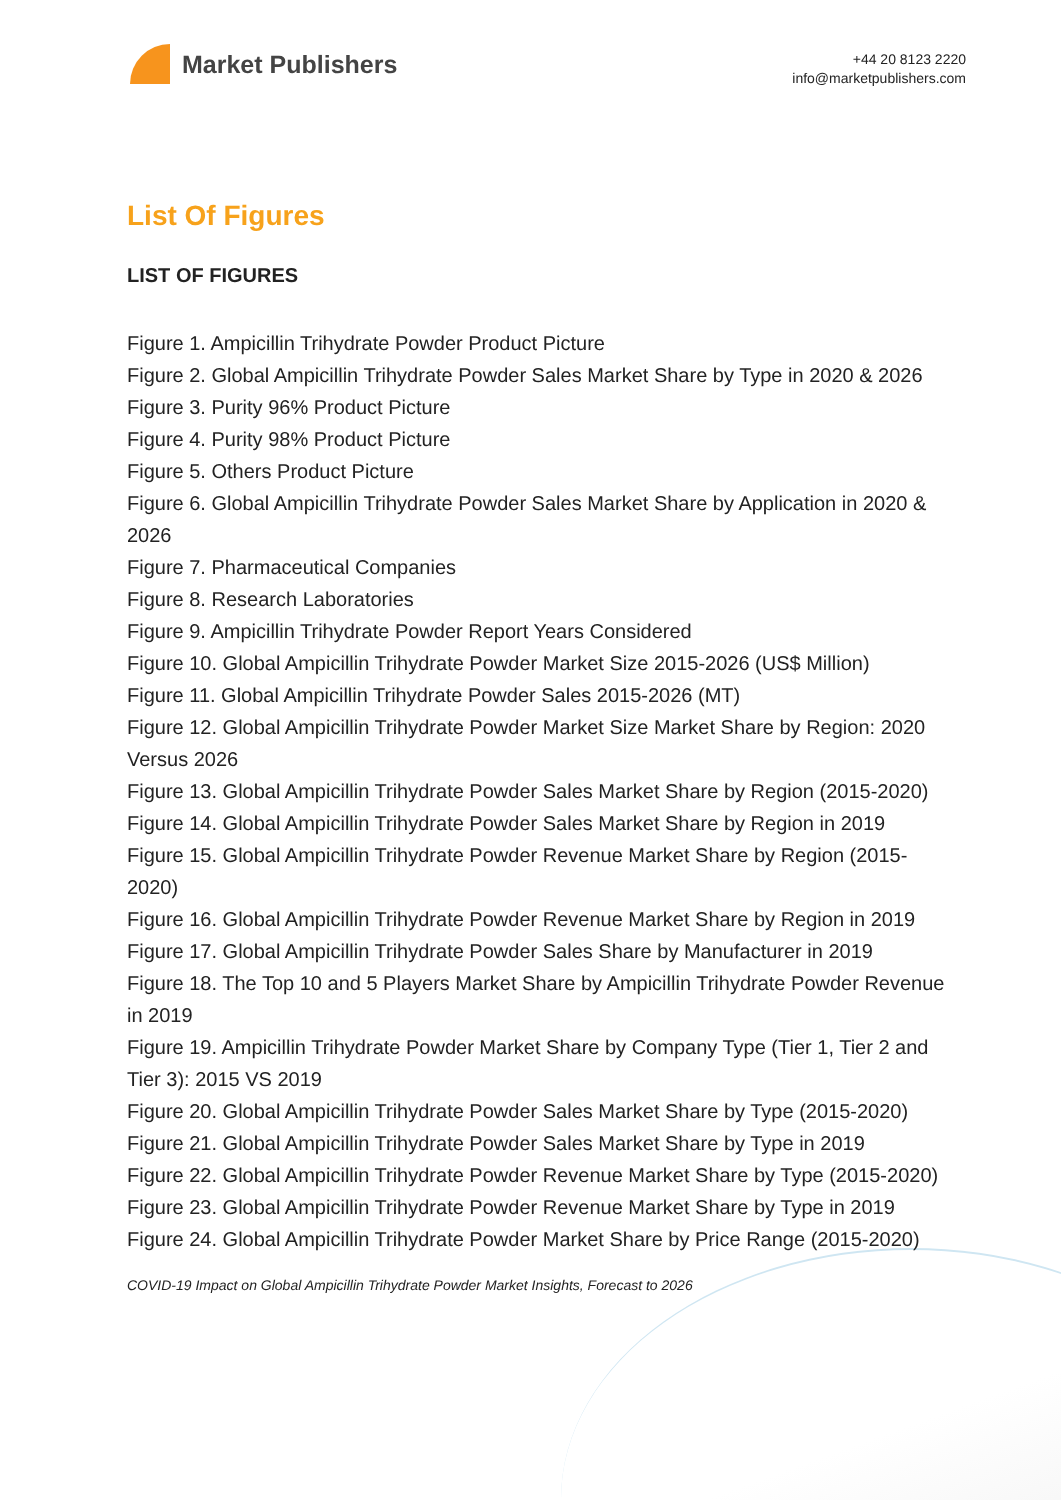Market Publishers
+44 20 8123 2220
info@marketpublishers.com
List Of Figures
LIST OF FIGURES
Figure 1. Ampicillin Trihydrate Powder Product Picture
Figure 2. Global Ampicillin Trihydrate Powder Sales Market Share by Type in 2020 & 2026
Figure 3. Purity 96% Product Picture
Figure 4. Purity 98% Product Picture
Figure 5. Others Product Picture
Figure 6. Global Ampicillin Trihydrate Powder Sales Market Share by Application in 2020 & 2026
Figure 7. Pharmaceutical Companies
Figure 8. Research Laboratories
Figure 9. Ampicillin Trihydrate Powder Report Years Considered
Figure 10. Global Ampicillin Trihydrate Powder Market Size 2015-2026 (US$ Million)
Figure 11. Global Ampicillin Trihydrate Powder Sales 2015-2026 (MT)
Figure 12. Global Ampicillin Trihydrate Powder Market Size Market Share by Region: 2020 Versus 2026
Figure 13. Global Ampicillin Trihydrate Powder Sales Market Share by Region (2015-2020)
Figure 14. Global Ampicillin Trihydrate Powder Sales Market Share by Region in 2019
Figure 15. Global Ampicillin Trihydrate Powder Revenue Market Share by Region (2015-2020)
Figure 16. Global Ampicillin Trihydrate Powder Revenue Market Share by Region in 2019
Figure 17. Global Ampicillin Trihydrate Powder Sales Share by Manufacturer in 2019
Figure 18. The Top 10 and 5 Players Market Share by Ampicillin Trihydrate Powder Revenue in 2019
Figure 19. Ampicillin Trihydrate Powder Market Share by Company Type (Tier 1, Tier 2 and Tier 3): 2015 VS 2019
Figure 20. Global Ampicillin Trihydrate Powder Sales Market Share by Type (2015-2020)
Figure 21. Global Ampicillin Trihydrate Powder Sales Market Share by Type in 2019
Figure 22. Global Ampicillin Trihydrate Powder Revenue Market Share by Type (2015-2020)
Figure 23. Global Ampicillin Trihydrate Powder Revenue Market Share by Type in 2019
Figure 24. Global Ampicillin Trihydrate Powder Market Share by Price Range (2015-2020)
COVID-19 Impact on Global Ampicillin Trihydrate Powder Market Insights, Forecast to 2026